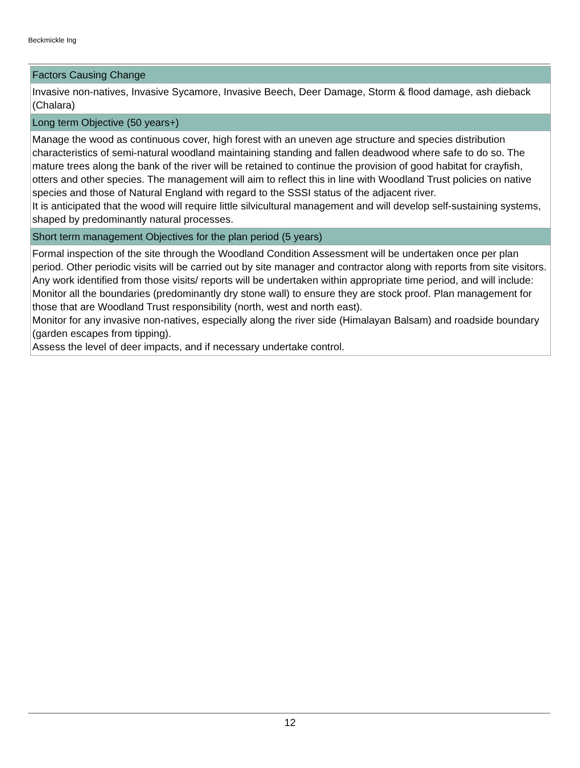Beckmickle Ing
| Factors Causing Change |
| --- |
| Invasive non-natives, Invasive Sycamore, Invasive Beech, Deer Damage, Storm & flood damage, ash dieback (Chalara) |
| Long term Objective (50 years+) |
| Manage the wood as continuous cover, high forest with an uneven age structure and species distribution characteristics of semi-natural woodland maintaining standing and fallen deadwood where safe to do so. The mature trees along the bank of the river will be retained to continue the provision of good habitat for crayfish, otters and other species. The management will aim to reflect this in line with Woodland Trust policies on native species and those of Natural England with regard to the SSSI status of the adjacent river. It is anticipated that the wood will require little silvicultural management and will develop self-sustaining systems, shaped by predominantly natural processes. |
| Short term management Objectives for the plan period (5 years) |
| Formal inspection of the site through the Woodland Condition Assessment will be undertaken once per plan period. Other periodic visits will be carried out by site manager and contractor along with reports from site visitors. Any work identified from those visits/ reports will be undertaken within appropriate time period, and will include: Monitor all the boundaries (predominantly dry stone wall) to ensure they are stock proof. Plan management for those that are Woodland Trust responsibility (north, west and north east). Monitor for any invasive non-natives, especially along the river side (Himalayan Balsam) and roadside boundary (garden escapes from tipping). Assess the level of deer impacts, and if necessary undertake control. |
12